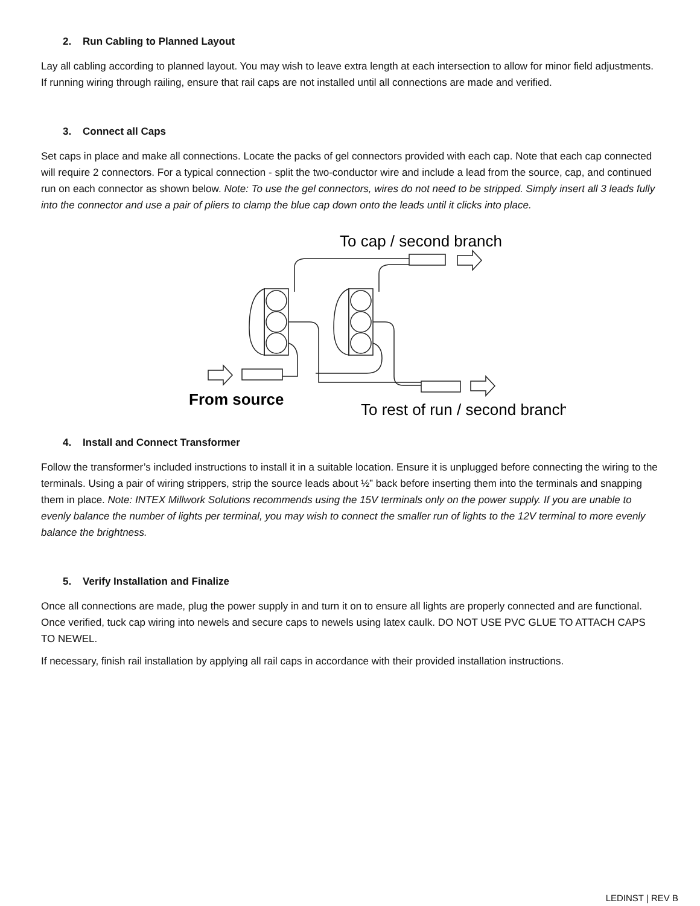2. Run Cabling to Planned Layout
Lay all cabling according to planned layout. You may wish to leave extra length at each intersection to allow for minor field adjustments. If running wiring through railing, ensure that rail caps are not installed until all connections are made and verified.
3. Connect all Caps
Set caps in place and make all connections. Locate the packs of gel connectors provided with each cap. Note that each cap connected will require 2 connectors. For a typical connection - split the two-conductor wire and include a lead from the source, cap, and continued run on each connector as shown below. Note: To use the gel connectors, wires do not need to be stripped. Simply insert all 3 leads fully into the connector and use a pair of pliers to clamp the blue cap down onto the leads until it clicks into place.
To cap / second branch
From source
To rest of run / second branch
4. Install and Connect Transformer
Follow the transformer’s included instructions to install it in a suitable location. Ensure it is unplugged before connecting the wiring to the terminals. Using a pair of wiring strippers, strip the source leads about ½” back before inserting them into the terminals and snapping them in place. Note: INTEX Millwork Solutions recommends using the 15V terminals only on the power supply. If you are unable to evenly balance the number of lights per terminal, you may wish to connect the smaller run of lights to the 12V terminal to more evenly balance the brightness.
5. Verify Installation and Finalize
Once all connections are made, plug the power supply in and turn it on to ensure all lights are properly connected and are functional. Once verified, tuck cap wiring into newels and secure caps to newels using latex caulk. DO NOT USE PVC GLUE TO ATTACH CAPS TO NEWEL.
If necessary, finish rail installation by applying all rail caps in accordance with their provided installation instructions.
LEDINST | REV B